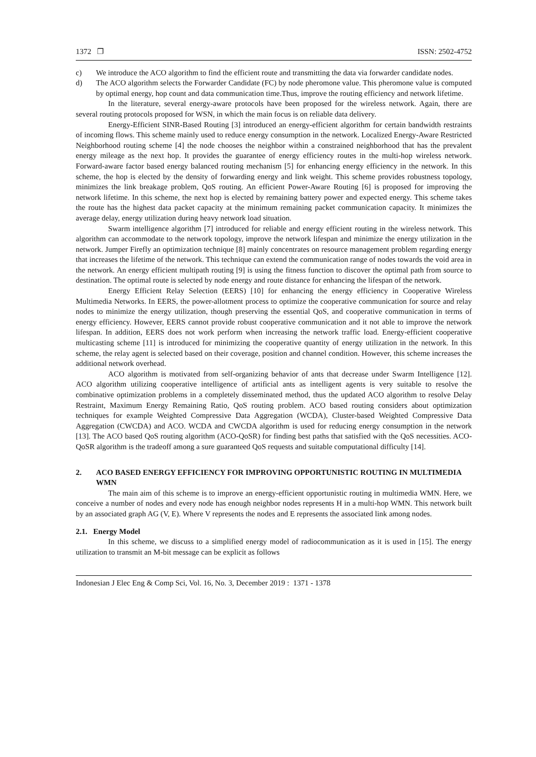1372 ❐ ISSN: 2502-4752
c) We introduce the ACO algorithm to find the efficient route and transmitting the data via forwarder candidate nodes.
d) The ACO algorithm selects the Forwarder Candidate (FC) by node pheromone value. This pheromone value is computed by optimal energy, hop count and data communication time.Thus, improve the routing efficiency and network lifetime.
In the literature, several energy-aware protocols have been proposed for the wireless network. Again, there are several routing protocols proposed for WSN, in which the main focus is on reliable data delivery.
Energy-Efficient SINR-Based Routing [3] introduced an energy-efficient algorithm for certain bandwidth restraints of incoming flows. This scheme mainly used to reduce energy consumption in the network. Localized Energy-Aware Restricted Neighborhood routing scheme [4] the node chooses the neighbor within a constrained neighborhood that has the prevalent energy mileage as the next hop. It provides the guarantee of energy efficiency routes in the multi-hop wireless network. Forward-aware factor based energy balanced routing mechanism [5] for enhancing energy efficiency in the network. In this scheme, the hop is elected by the density of forwarding energy and link weight. This scheme provides robustness topology, minimizes the link breakage problem, QoS routing. An efficient Power-Aware Routing [6] is proposed for improving the network lifetime. In this scheme, the next hop is elected by remaining battery power and expected energy. This scheme takes the route has the highest data packet capacity at the minimum remaining packet communication capacity. It minimizes the average delay, energy utilization during heavy network load situation.
Swarm intelligence algorithm [7] introduced for reliable and energy efficient routing in the wireless network. This algorithm can accommodate to the network topology, improve the network lifespan and minimize the energy utilization in the network. Jumper Firefly an optimization technique [8] mainly concentrates on resource management problem regarding energy that increases the lifetime of the network. This technique can extend the communication range of nodes towards the void area in the network. An energy efficient multipath routing [9] is using the fitness function to discover the optimal path from source to destination. The optimal route is selected by node energy and route distance for enhancing the lifespan of the network.
Energy Efficient Relay Selection (EERS) [10] for enhancing the energy efficiency in Cooperative Wireless Multimedia Networks. In EERS, the power-allotment process to optimize the cooperative communication for source and relay nodes to minimize the energy utilization, though preserving the essential QoS, and cooperative communication in terms of energy efficiency. However, EERS cannot provide robust cooperative communication and it not able to improve the network lifespan. In addition, EERS does not work perform when increasing the network traffic load. Energy-efficient cooperative multicasting scheme [11] is introduced for minimizing the cooperative quantity of energy utilization in the network. In this scheme, the relay agent is selected based on their coverage, position and channel condition. However, this scheme increases the additional network overhead.
ACO algorithm is motivated from self-organizing behavior of ants that decrease under Swarm Intelligence [12]. ACO algorithm utilizing cooperative intelligence of artificial ants as intelligent agents is very suitable to resolve the combinative optimization problems in a completely disseminated method, thus the updated ACO algorithm to resolve Delay Restraint, Maximum Energy Remaining Ratio, QoS routing problem. ACO based routing considers about optimization techniques for example Weighted Compressive Data Aggregation (WCDA), Cluster-based Weighted Compressive Data Aggregation (CWCDA) and ACO. WCDA and CWCDA algorithm is used for reducing energy consumption in the network [13]. The ACO based QoS routing algorithm (ACO-QoSR) for finding best paths that satisfied with the QoS necessities. ACO-QoSR algorithm is the tradeoff among a sure guaranteed QoS requests and suitable computational difficulty [14].
2. ACO BASED ENERGY EFFICIENCY FOR IMPROVING OPPORTUNISTIC ROUTING IN MULTIMEDIA WMN
The main aim of this scheme is to improve an energy-efficient opportunistic routing in multimedia WMN. Here, we conceive a number of nodes and every node has enough neighbor nodes represents H in a multi-hop WMN. This network built by an associated graph AG (V, E). Where V represents the nodes and E represents the associated link among nodes.
2.1. Energy Model
In this scheme, we discuss to a simplified energy model of radiocommunication as it is used in [15]. The energy utilization to transmit an M-bit message can be explicit as follows
Indonesian J Elec Eng & Comp Sci, Vol. 16, No. 3, December 2019 : 1371 - 1378